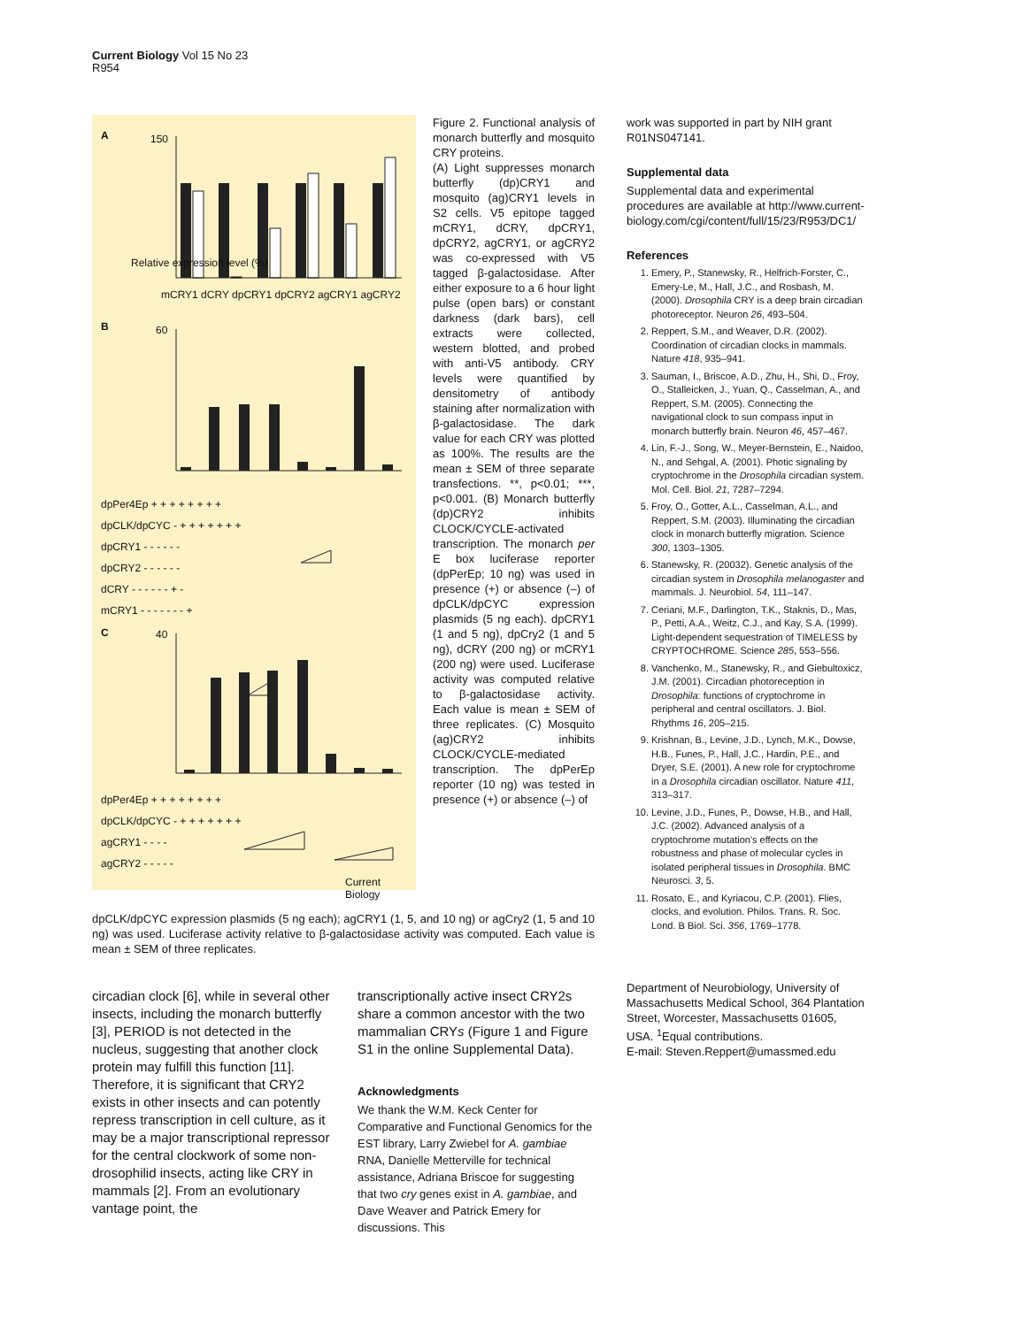Current Biology Vol 15 No 23
R954
A 150
B 60
C 40
mCRY1 dCRY dpCRY1 dpCRY2 agCRY1 agCRY2
dpPer4Ep + + + + + + + +
dpCLK/dpCYC - + + + + + + +
dpCRY1 - - - - - -
dpCRY2 - - - - - -
dCRY - - - - - - + -
mCRY1 - - - - - - - +
dpPer4Ep + + + + + + + +
dpCLK/dpCYC - + + + + + + +
agCRY1 - - - -
agCRY2 - - - - -
Relative expression level (%)
Current Biology
Figure 2. Functional analysis of monarch butterfly and mosquito CRY proteins.
(A) Light suppresses monarch butterfly (dp)CRY1 and mosquito (ag)CRY1 levels in S2 cells. V5 epitope tagged mCRY1, dCRY, dpCRY1, dpCRY2, agCRY1, or agCRY2 was co-expressed with V5 tagged β-galactosidase. After either exposure to a 6 hour light pulse (open bars) or constant darkness (dark bars), cell extracts were collected, western blotted, and probed with anti-V5 antibody. CRY levels were quantified by densitometry of antibody staining after normalization with β-galactosidase. The dark value for each CRY was plotted as 100%. The results are the mean ± SEM of three separate transfections. **, p<0.01; ***, p<0.001. (B) Monarch butterfly (dp)CRY2 inhibits CLOCK/CYCLE-activated transcription. The monarch per E box luciferase reporter (dpPerEp; 10 ng) was used in presence (+) or absence (–) of dpCLK/dpCYC expression plasmids (5 ng each). dpCRY1 (1 and 5 ng), dpCry2 (1 and 5 ng), dCRY (200 ng) or mCRY1 (200 ng) were used. Luciferase activity was computed relative to β-galactosidase activity. Each value is mean ± SEM of three replicates. (C) Mosquito (ag)CRY2 inhibits CLOCK/CYCLE-mediated transcription. The dpPerEp reporter (10 ng) was tested in presence (+) or absence (–) of
dpCLK/dpCYC expression plasmids (5 ng each); agCRY1 (1, 5, and 10 ng) or agCry2 (1, 5 and 10 ng) was used. Luciferase activity relative to β-galactosidase activity was computed. Each value is mean ± SEM of three replicates.
circadian clock [6], while in several other insects, including the monarch butterfly [3], PERIOD is not detected in the nucleus, suggesting that another clock protein may fulfill this function [11]. Therefore, it is significant that CRY2 exists in other insects and can potently repress transcription in cell culture, as it may be a major transcriptional repressor for the central clockwork of some non-drosophilid insects, acting like CRY in mammals [2]. From an evolutionary vantage point, the
transcriptionally active insect CRY2s share a common ancestor with the two mammalian CRYs (Figure 1 and Figure S1 in the online Supplemental Data).
Acknowledgments
We thank the W.M. Keck Center for Comparative and Functional Genomics for the EST library, Larry Zwiebel for A. gambiae RNA, Danielle Metterville for technical assistance, Adriana Briscoe for suggesting that two cry genes exist in A. gambiae, and Dave Weaver and Patrick Emery for discussions. This
work was supported in part by NIH grant R01NS047141.
Supplemental data
Supplemental data and experimental procedures are available at http://www.current-biology.com/cgi/content/full/15/23/R953/DC1/
References
1. Emery, P., Stanewsky, R., Helfrich-Forster, C., Emery-Le, M., Hall, J.C., and Rosbash, M. (2000). Drosophila CRY is a deep brain circadian photoreceptor. Neuron 26, 493–504.
2. Reppert, S.M., and Weaver, D.R. (2002). Coordination of circadian clocks in mammals. Nature 418, 935–941.
3. Sauman, I., Briscoe, A.D., Zhu, H., Shi, D., Froy, O., Stalleicken, J., Yuan, Q., Casselman, A., and Reppert, S.M. (2005). Connecting the navigational clock to sun compass input in monarch butterfly brain. Neuron 46, 457–467.
4. Lin, F.-J., Song, W., Meyer-Bernstein, E., Naidoo, N., and Sehgal, A. (2001). Photic signaling by cryptochrome in the Drosophila circadian system. Mol. Cell. Biol. 21, 7287–7294.
5. Froy, O., Gotter, A.L., Casselman, A.L., and Reppert, S.M. (2003). Illuminating the circadian clock in monarch butterfly migration. Science 300, 1303–1305.
6. Stanewsky, R. (20032). Genetic analysis of the circadian system in Drosophila melanogaster and mammals. J. Neurobiol. 54, 111–147.
7. Ceriani, M.F., Darlington, T.K., Staknis, D., Mas, P., Petti, A.A., Weitz, C.J., and Kay, S.A. (1999). Light-dependent sequestration of TIMELESS by CRYPTOCHROME. Science 285, 553–556.
8. Vanchenko, M., Stanewsky, R., and Giebultoxicz, J.M. (2001). Circadian photoreception in Drosophila: functions of cryptochrome in peripheral and central oscillators. J. Biol. Rhythms 16, 205–215.
9. Krishnan, B., Levine, J.D., Lynch, M.K., Dowse, H.B., Funes, P., Hall, J.C., Hardin, P.E., and Dryer, S.E. (2001). A new role for cryptochrome in a Drosophila circadian oscillator. Nature 411, 313–317.
10. Levine, J.D., Funes, P., Dowse, H.B., and Hall, J.C. (2002). Advanced analysis of a cryptochrome mutation's effects on the robustness and phase of molecular cycles in isolated peripheral tissues in Drosophila. BMC Neurosci. 3, 5.
11. Rosato, E., and Kyriacou, C.P. (2001). Flies, clocks, and evolution. Philos. Trans. R. Soc. Lond. B Biol. Sci. 356, 1769–1778.
Department of Neurobiology, University of Massachusetts Medical School, 364 Plantation Street, Worcester, Massachusetts 01605, USA. <sup>1</sup>Equal contributions.
E-mail: Steven.Reppert@umassmed.edu